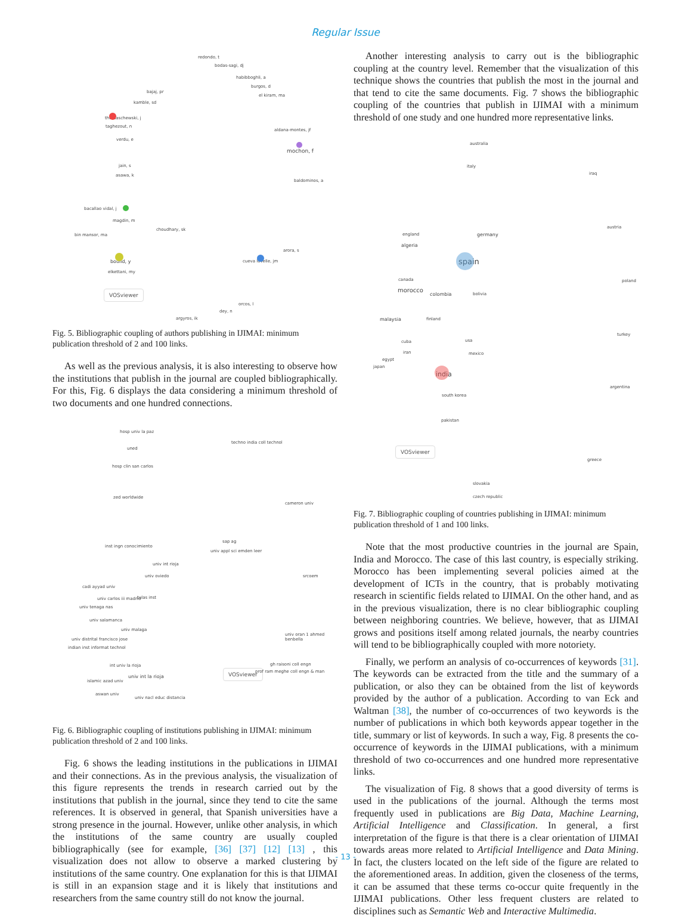Regular Issue
redondo, t
bodas-sagi, dj
habibboghli, a
burgos, d
el kiram, ma
bajaj, pr
kamble, sd
thomaschewski, j
taghezout, n
verdu, e
aldana-montes, jf
mochon, f
jain, s
asawa, k
baldominos, a
bacallao vidal, j
magdin, m
choudhary, sk
bin mansor, ma
arora, s
cueva lovelle, jm boulid, y
elkettani, my
orcos, l
dey, n
argyros, ik
VOSviewer
Fig. 5. Bibliographic coupling of authors publishing in IJIMAI: minimum publication threshold of 2 and 100 links.
As well as the previous analysis, it is also interesting to observe how the institutions that publish in the journal are coupled bibliographically. For this, Fig. 6 displays the data considering a minimum threshold of two documents and one hundred connections.
hosp univ la paz
techno india coll technol
uned
hosp clin san carlos
zed worldwide
cameron univ
inst ingn conocimiento
sap ag
univ appl sci emden leer
univ int rioja
univ oviedo srcoem
cadi ayyad univ
univ carlos iii madrid tulas inst
univ tenaga nas
univ salamanca
univ malaga
univ oran 1 ahmed benbella
univ distrital francisco jose
indian inst informat technol
int univ la rioja
univ int la rioja
islamic azad univ
aswan univ
univ nacl educ distancia
VOSviewer
gh raisoni coll engn
prof ram meghe coll engn & man
Fig. 6. Bibliographic coupling of institutions publishing in IJIMAI: minimum publication threshold of 2 and 100 links.
Fig. 6 shows the leading institutions in the publications in IJIMAI and their connections. As in the previous analysis, the visualization of this figure represents the trends in research carried out by the institutions that publish in the journal, since they tend to cite the same references. It is observed in general, that Spanish universities have a strong presence in the journal. However, unlike other analysis, in which the institutions of the same country are usually coupled bibliographically (see for example, [36] [37] [12] [13] , this visualization does not allow to observe a marked clustering by institutions of the same country. One explanation for this is that IJIMAI is still in an expansion stage and it is likely that institutions and researchers from the same country still do not know the journal.
Another interesting analysis to carry out is the bibliographic coupling at the country level. Remember that the visualization of this technique shows the countries that publish the most in the journal and that tend to cite the same documents. Fig. 7 shows the bibliographic coupling of the countries that publish in IJIMAI with a minimum threshold of one study and one hundred more representative links.
australia
italy
iraq
austria
england germany
algeria
spain
poland canada
morocco
colombia bolivia
malaysia finland
turkey
cuba usa
iran mexico
egypt
japan
india
argentina
south korea
pakistan
VOSviewer
greece
slovakia
czech republic
Fig. 7. Bibliographic coupling of countries publishing in IJIMAI: minimum publication threshold of 1 and 100 links.
Note that the most productive countries in the journal are Spain, India and Morocco. The case of this last country, is especially striking. Morocco has been implementing several policies aimed at the development of ICTs in the country, that is probably motivating research in scientific fields related to IJIMAI. On the other hand, and as in the previous visualization, there is no clear bibliographic coupling between neighboring countries. We believe, however, that as IJIMAI grows and positions itself among related journals, the nearby countries will tend to be bibliographically coupled with more notoriety.
Finally, we perform an analysis of co-occurrences of keywords [31]. The keywords can be extracted from the title and the summary of a publication, or also they can be obtained from the list of keywords provided by the author of a publication. According to van Eck and Waltman [38], the number of co-occurrences of two keywords is the number of publications in which both keywords appear together in the title, summary or list of keywords. In such a way, Fig. 8 presents the co-occurrence of keywords in the IJIMAI publications, with a minimum threshold of two co-occurrences and one hundred more representative links.
The visualization of Fig. 8 shows that a good diversity of terms is used in the publications of the journal. Although the terms most frequently used in publications are Big Data, Machine Learning, Artificial Intelligence and Classification. In general, a first interpretation of the figure is that there is a clear orientation of IJIMAI towards areas more related to Artificial Intelligence and Data Mining. In fact, the clusters located on the left side of the figure are related to the aforementioned areas. In addition, given the closeness of the terms, it can be assumed that these terms co-occur quite frequently in the IJIMAI publications. Other less frequent clusters are related to disciplines such as Semantic Web and Interactive Multimedia.
- 13 -